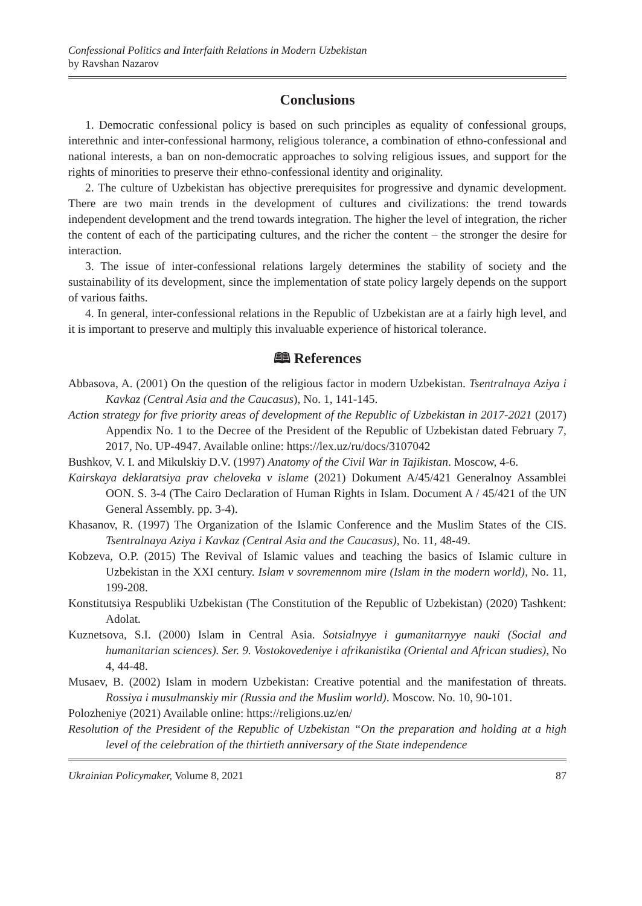Confessional Politics and Interfaith Relations in Modern Uzbekistan
by Ravshan Nazarov
Conclusions
1. Democratic confessional policy is based on such principles as equality of confessional groups, interethnic and inter-confessional harmony, religious tolerance, a combination of ethno-confessional and national interests, a ban on non-democratic approaches to solving religious issues, and support for the rights of minorities to preserve their ethno-confessional identity and originality.
2. The culture of Uzbekistan has objective prerequisites for progressive and dynamic development. There are two main trends in the development of cultures and civilizations: the trend towards independent development and the trend towards integration. The higher the level of integration, the richer the content of each of the participating cultures, and the richer the content – the stronger the desire for interaction.
3. The issue of inter-confessional relations largely determines the stability of society and the sustainability of its development, since the implementation of state policy largely depends on the support of various faiths.
4. In general, inter-confessional relations in the Republic of Uzbekistan are at a fairly high level, and it is important to preserve and multiply this invaluable experience of historical tolerance.
🕮 References
Abbasova, A. (2001) On the question of the religious factor in modern Uzbekistan. Tsentralnaya Aziya i Kavkaz (Central Asia and the Caucasus), No. 1, 141-145.
Action strategy for five priority areas of development of the Republic of Uzbekistan in 2017-2021 (2017) Appendix No. 1 to the Decree of the President of the Republic of Uzbekistan dated February 7, 2017, No. UP-4947. Available online: https://lex.uz/ru/docs/3107042
Bushkov, V. I. and Mikulskiy D.V. (1997) Anatomy of the Civil War in Tajikistan. Moscow, 4-6.
Kairskaya deklaratsiya prav cheloveka v islame (2021) Dokument A/45/421 Generalnoy Assamblei OON. S. 3-4 (The Cairo Declaration of Human Rights in Islam. Document A / 45/421 of the UN General Assembly. pp. 3-4).
Khasanov, R. (1997) The Organization of the Islamic Conference and the Muslim States of the CIS. Tsentralnaya Aziya i Kavkaz (Central Asia and the Caucasus), No. 11, 48-49.
Kobzeva, O.P. (2015) The Revival of Islamic values and teaching the basics of Islamic culture in Uzbekistan in the XXI century. Islam v sovremennom mire (Islam in the modern world), No. 11, 199-208.
Konstitutsiya Respubliki Uzbekistan (The Constitution of the Republic of Uzbekistan) (2020) Tashkent: Adolat.
Kuznetsova, S.I. (2000) Islam in Central Asia. Sotsialnyye i gumanitarnyye nauki (Social and humanitarian sciences). Ser. 9. Vostokovedeniye i afrikanistika (Oriental and African studies), No 4, 44-48.
Musaev, B. (2002) Islam in modern Uzbekistan: Creative potential and the manifestation of threats. Rossiya i musulmanskiy mir (Russia and the Muslim world). Moscow. No. 10, 90-101.
Polozheniye (2021) Available online: https://religions.uz/en/
Resolution of the President of the Republic of Uzbekistan “On the preparation and holding at a high level of the celebration of the thirtieth anniversary of the State independence
Ukrainian Policymaker, Volume 8, 2021 87